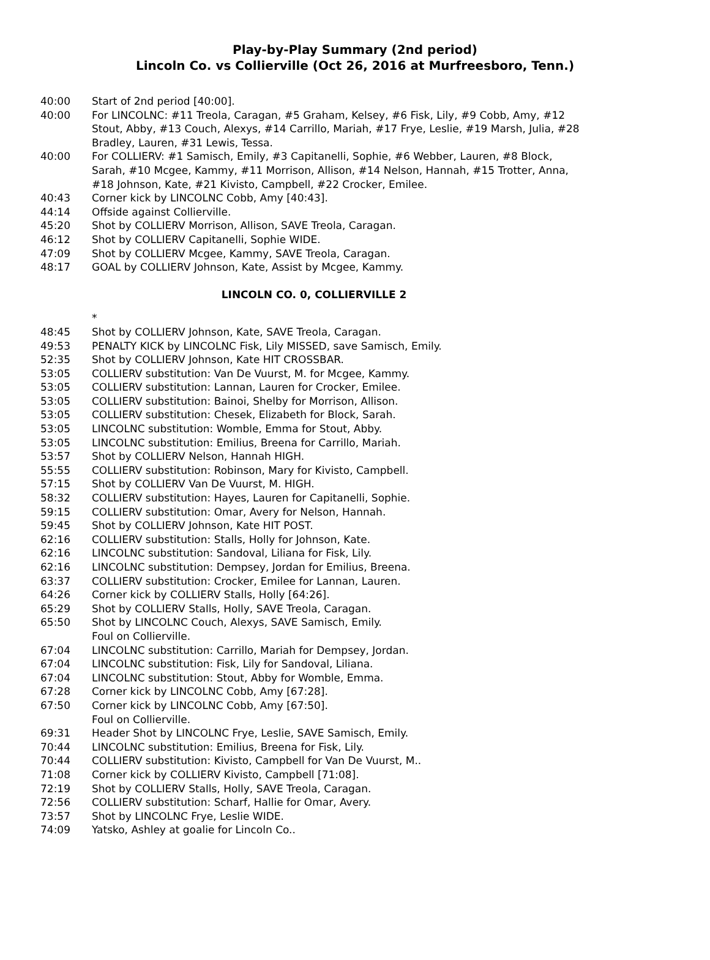Play-by-Play Summary (2nd period)
Lincoln Co. vs Collierville (Oct 26, 2016 at Murfreesboro, Tenn.)
| 40:00 | Start of 2nd period [40:00]. |
| 40:00 | For LINCOLNC: #11 Treola, Caragan, #5 Graham, Kelsey, #6 Fisk, Lily, #9 Cobb, Amy, #12 Stout, Abby, #13 Couch, Alexys, #14 Carrillo, Mariah, #17 Frye, Leslie, #19 Marsh, Julia, #28 Bradley, Lauren, #31 Lewis, Tessa. |
| 40:00 | For COLLIERV: #1 Samisch, Emily, #3 Capitanelli, Sophie, #6 Webber, Lauren, #8 Block, Sarah, #10 Mcgee, Kammy, #11 Morrison, Allison, #14 Nelson, Hannah, #15 Trotter, Anna, #18 Johnson, Kate, #21 Kivisto, Campbell, #22 Crocker, Emilee. |
| 40:43 | Corner kick by LINCOLNC Cobb, Amy [40:43]. |
| 44:14 | Offside against Collierville. |
| 45:20 | Shot by COLLIERV Morrison, Allison, SAVE Treola, Caragan. |
| 46:12 | Shot by COLLIERV Capitanelli, Sophie WIDE. |
| 47:09 | Shot by COLLIERV Mcgee, Kammy, SAVE Treola, Caragan. |
| 48:17 | GOAL by COLLIERV Johnson, Kate, Assist by Mcgee, Kammy. |
| LINCOLN CO. 0, COLLIERVILLE 2 | |
| | * |
| 48:45 | Shot by COLLIERV Johnson, Kate, SAVE Treola, Caragan. |
| 49:53 | PENALTY KICK by LINCOLNC Fisk, Lily MISSED, save Samisch, Emily. |
| 52:35 | Shot by COLLIERV Johnson, Kate HIT CROSSBAR. |
| 53:05 | COLLIERV substitution: Van De Vuurst, M. for Mcgee, Kammy. |
| 53:05 | COLLIERV substitution: Lannan, Lauren for Crocker, Emilee. |
| 53:05 | COLLIERV substitution: Bainoi, Shelby for Morrison, Allison. |
| 53:05 | COLLIERV substitution: Chesek, Elizabeth for Block, Sarah. |
| 53:05 | LINCOLNC substitution: Womble, Emma for Stout, Abby. |
| 53:05 | LINCOLNC substitution: Emilius, Breena for Carrillo, Mariah. |
| 53:57 | Shot by COLLIERV Nelson, Hannah HIGH. |
| 55:55 | COLLIERV substitution: Robinson, Mary for Kivisto, Campbell. |
| 57:15 | Shot by COLLIERV Van De Vuurst, M. HIGH. |
| 58:32 | COLLIERV substitution: Hayes, Lauren for Capitanelli, Sophie. |
| 59:15 | COLLIERV substitution: Omar, Avery for Nelson, Hannah. |
| 59:45 | Shot by COLLIERV Johnson, Kate HIT POST. |
| 62:16 | COLLIERV substitution: Stalls, Holly for Johnson, Kate. |
| 62:16 | LINCOLNC substitution: Sandoval, Liliana for Fisk, Lily. |
| 62:16 | LINCOLNC substitution: Dempsey, Jordan for Emilius, Breena. |
| 63:37 | COLLIERV substitution: Crocker, Emilee for Lannan, Lauren. |
| 64:26 | Corner kick by COLLIERV Stalls, Holly [64:26]. |
| 65:29 | Shot by COLLIERV Stalls, Holly, SAVE Treola, Caragan. |
| 65:50 | Shot by LINCOLNC Couch, Alexys, SAVE Samisch, Emily. Foul on Collierville. |
| 67:04 | LINCOLNC substitution: Carrillo, Mariah for Dempsey, Jordan. |
| 67:04 | LINCOLNC substitution: Fisk, Lily for Sandoval, Liliana. |
| 67:04 | LINCOLNC substitution: Stout, Abby for Womble, Emma. |
| 67:28 | Corner kick by LINCOLNC Cobb, Amy [67:28]. |
| 67:50 | Corner kick by LINCOLNC Cobb, Amy [67:50]. Foul on Collierville. |
| 69:31 | Header Shot by LINCOLNC Frye, Leslie, SAVE Samisch, Emily. |
| 70:44 | LINCOLNC substitution: Emilius, Breena for Fisk, Lily. |
| 70:44 | COLLIERV substitution: Kivisto, Campbell for Van De Vuurst, M.. |
| 71:08 | Corner kick by COLLIERV Kivisto, Campbell [71:08]. |
| 72:19 | Shot by COLLIERV Stalls, Holly, SAVE Treola, Caragan. |
| 72:56 | COLLIERV substitution: Scharf, Hallie for Omar, Avery. |
| 73:57 | Shot by LINCOLNC Frye, Leslie WIDE. |
| 74:09 | Yatsko, Ashley at goalie for Lincoln Co.. |